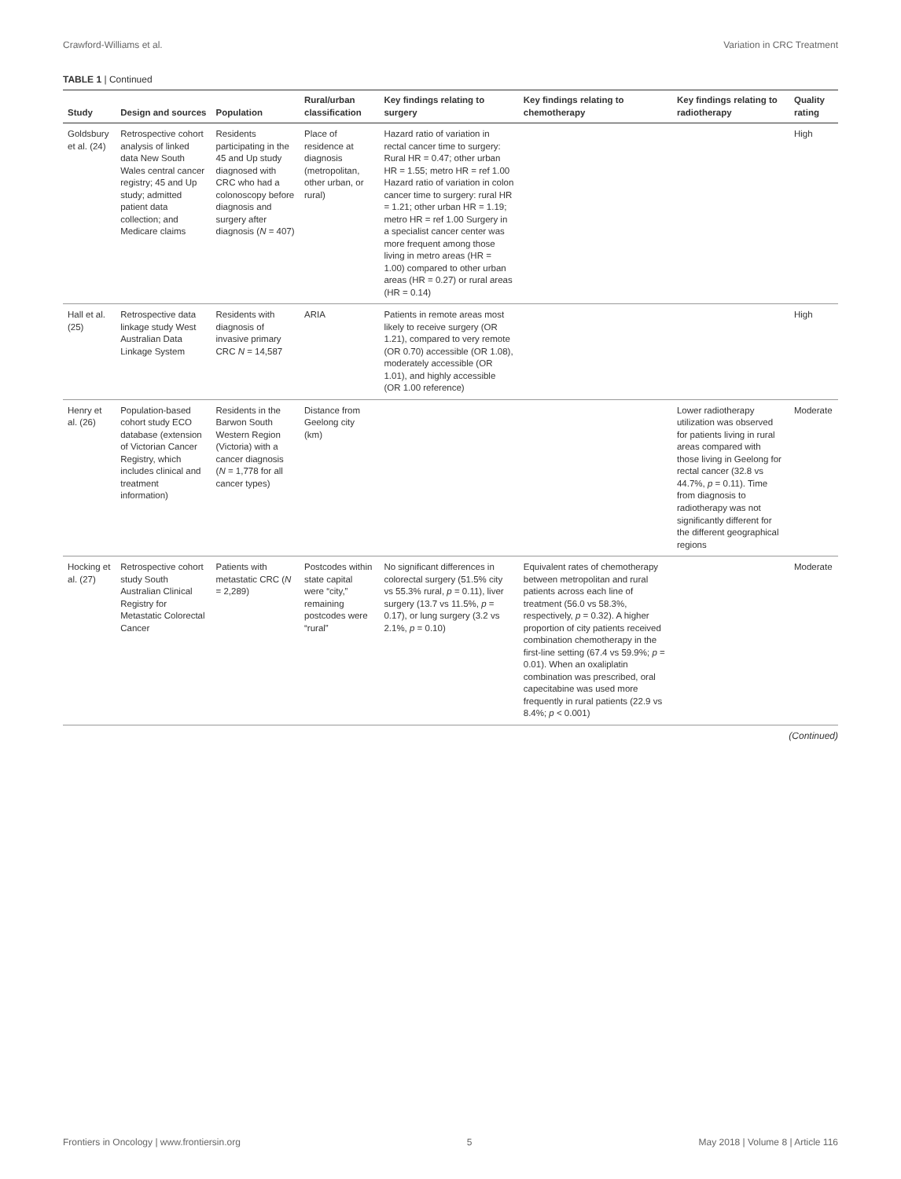Crawford-Williams et al. Variation in CRC Treatment
TABLE 1 | Continued
| Study | Design and sources | Population | Rural/urban classification | Key findings relating to surgery | Key findings relating to chemotherapy | Key findings relating to radiotherapy | Quality rating |
| --- | --- | --- | --- | --- | --- | --- | --- |
| Goldsbury et al. (24) | Retrospective cohort analysis of linked data New South Wales central cancer registry; 45 and Up study; admitted patient data collection; and Medicare claims | Residents participating in the 45 and Up study diagnosed with CRC who had a colonoscopy before diagnosis and surgery after diagnosis ( N = 407) | Place of residence at diagnosis (metropolitan, other urban, or rural) | Hazard ratio of variation in rectal cancer time to surgery: Rural HR = 0.47; other urban HR = 1.55; metro HR = ref 1.00 Hazard ratio of variation in colon cancer time to surgery: rural HR = 1.21; other urban HR = 1.19; metro HR = ref 1.00 Surgery in a specialist cancer center was more frequent among those living in metro areas (HR = 1.00) compared to other urban areas (HR = 0.27) or rural areas (HR = 0.14) | | | High |
| Hall et al. (25) | Retrospective data linkage study West Australian Data Linkage System | Residents with diagnosis of invasive primary CRC N = 14,587 | ARIA | Patients in remote areas most likely to receive surgery (OR 1.21), compared to very remote (OR 0.70) accessible (OR 1.08), moderately accessible (OR 1.01), and highly accessible (OR 1.00 reference) | | | High |
| Henry et al. (26) | Population-based cohort study ECO database (extension of Victorian Cancer Registry, which includes clinical and treatment information) | Residents in the Barwon South Western Region (Victoria) with a cancer diagnosis ( N = 1,778 for all cancer types) | Distance from Geelong city (km) | | | Lower radiotherapy utilization was observed for patients living in rural areas compared with those living in Geelong for rectal cancer (32.8 vs 44.7%, p = 0.11). Time from diagnosis to radiotherapy was not significantly different for the different geographical regions | Moderate |
| Hocking et al. (27) | Retrospective cohort study South Australian Clinical Registry for Metastatic Colorectal Cancer | Patients with metastatic CRC ( N = 2,289) | Postcodes within state capital were “city,” remaining postcodes were “rural” | No significant differences in colorectal surgery (51.5% city vs 55.3% rural, p = 0.11), liver surgery (13.7 vs 11.5%, p = 0.17), or lung surgery (3.2 vs 2.1%, p = 0.10) | Equivalent rates of chemotherapy between metropolitan and rural patients across each line of treatment (56.0 vs 58.3%, respectively, p = 0.32). A higher proportion of city patients received combination chemotherapy in the first-line setting (67.4 vs 59.9%; p = 0.01). When an oxaliplatin combination was prescribed, oral capecitabine was used more frequently in rural patients (22.9 vs 8.4%; p < 0.001) | | Moderate |
(Continued)
Frontiers in Oncology | www.frontiersin.org 5 May 2018 | Volume 8 | Article 116